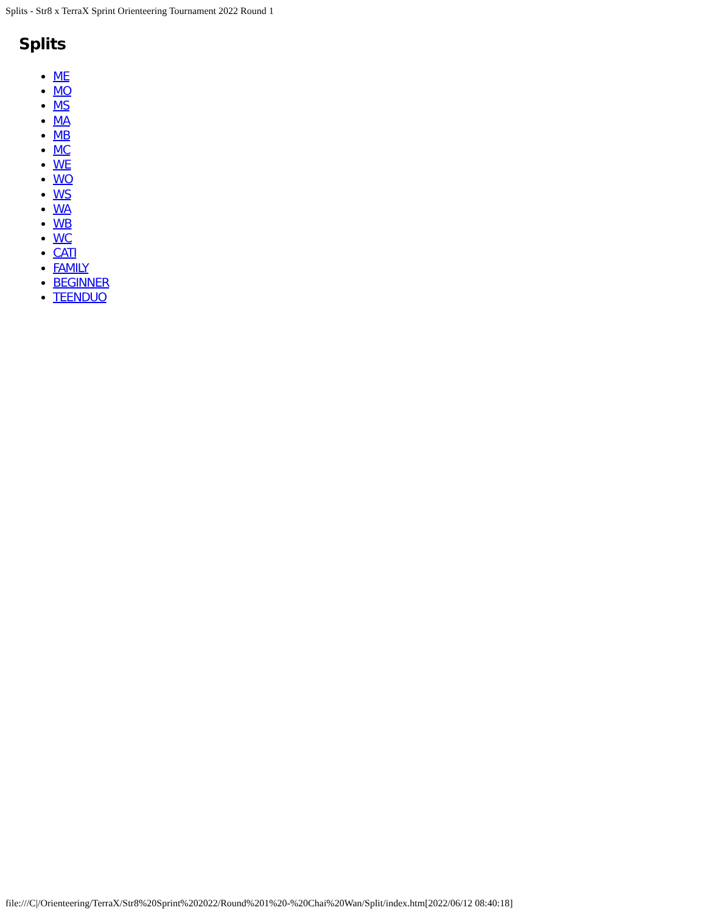Splits - Str8 x TerraX Sprint Orienteering Tournament 2022 Round 1
Splits
ME
MO
MS
MA
MB
MC
WE
WO
WS
WA
WB
WC
CATI
FAMILY
BEGINNER
TEENDUO
file:///C|/Orienteering/TerraX/Str8%20Sprint%202022/Round%201%20-%20Chai%20Wan/Split/index.htm[2022/06/12 08:40:18]